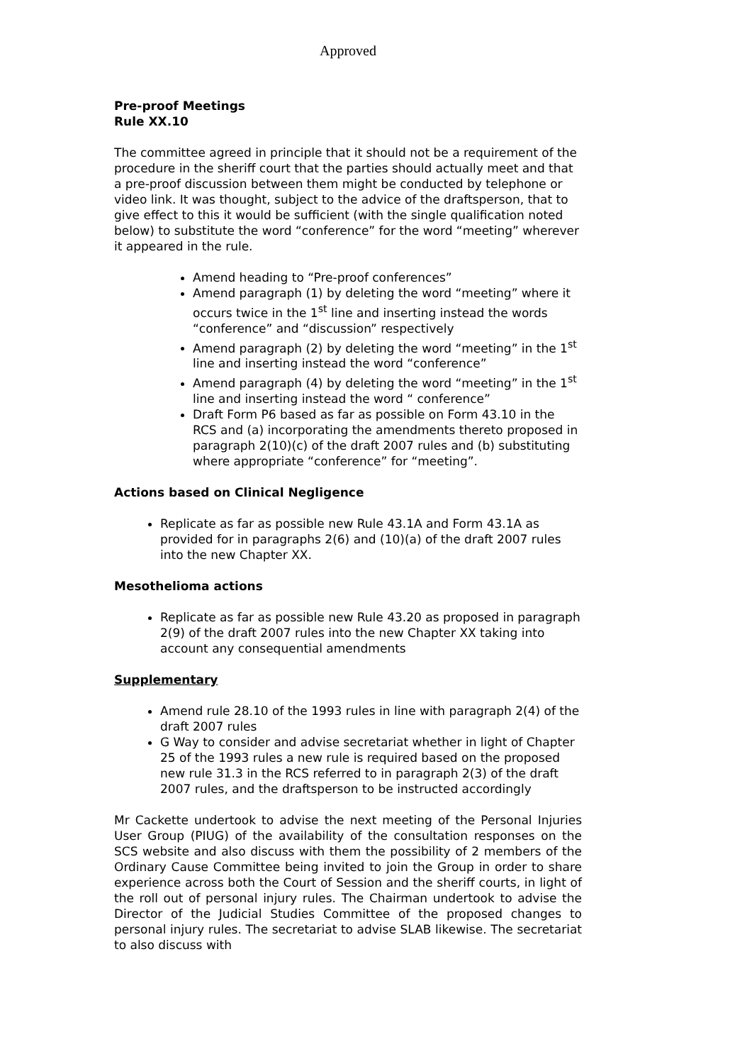Approved
Pre-proof Meetings
Rule XX.10
The committee agreed in principle that it should not be a requirement of the procedure in the sheriff court that the parties should actually meet and that a pre-proof discussion between them might be conducted by telephone or video link. It was thought, subject to the advice of the draftsperson, that to give effect to this it would be sufficient (with the single qualification noted below) to substitute the word “conference” for the word “meeting” wherever it appeared in the rule.
Amend heading to “Pre-proof conferences”
Amend paragraph (1) by deleting the word “meeting” where it occurs twice in the 1<sup>st</sup> line and inserting instead the words “conference” and “discussion” respectively
Amend paragraph (2) by deleting the word “meeting” in the 1<sup>st</sup> line and inserting instead the word “conference”
Amend paragraph (4) by deleting the word “meeting” in the 1<sup>st</sup> line and inserting instead the word “ conference”
Draft Form P6 based as far as possible on Form 43.10 in the RCS and (a) incorporating the amendments thereto proposed in paragraph 2(10)(c) of the draft 2007 rules and (b) substituting where appropriate “conference” for “meeting”.
Actions based on Clinical Negligence
Replicate as far as possible new Rule 43.1A and Form 43.1A as provided for in paragraphs 2(6) and (10)(a) of the draft 2007 rules into the new Chapter XX.
Mesothelioma actions
Replicate as far as possible new Rule 43.20 as proposed in paragraph 2(9) of the draft 2007 rules into the new Chapter XX taking into account any consequential amendments
Supplementary
Amend rule 28.10 of the 1993 rules in line with paragraph 2(4) of the draft 2007 rules
G Way to consider and advise secretariat whether in light of Chapter 25 of the 1993 rules a new rule is required based on the proposed new rule 31.3 in the RCS referred to in paragraph 2(3) of the draft 2007 rules, and the draftsperson to be instructed accordingly
Mr Cackette undertook to advise the next meeting of the Personal Injuries User Group (PIUG) of the availability of the consultation responses on the SCS website and also discuss with them the possibility of 2 members of the Ordinary Cause Committee being invited to join the Group in order to share experience across both the Court of Session and the sheriff courts, in light of the roll out of personal injury rules. The Chairman undertook to advise the Director of the Judicial Studies Committee of the proposed changes to personal injury rules. The secretariat to advise SLAB likewise. The secretariat to also discuss with